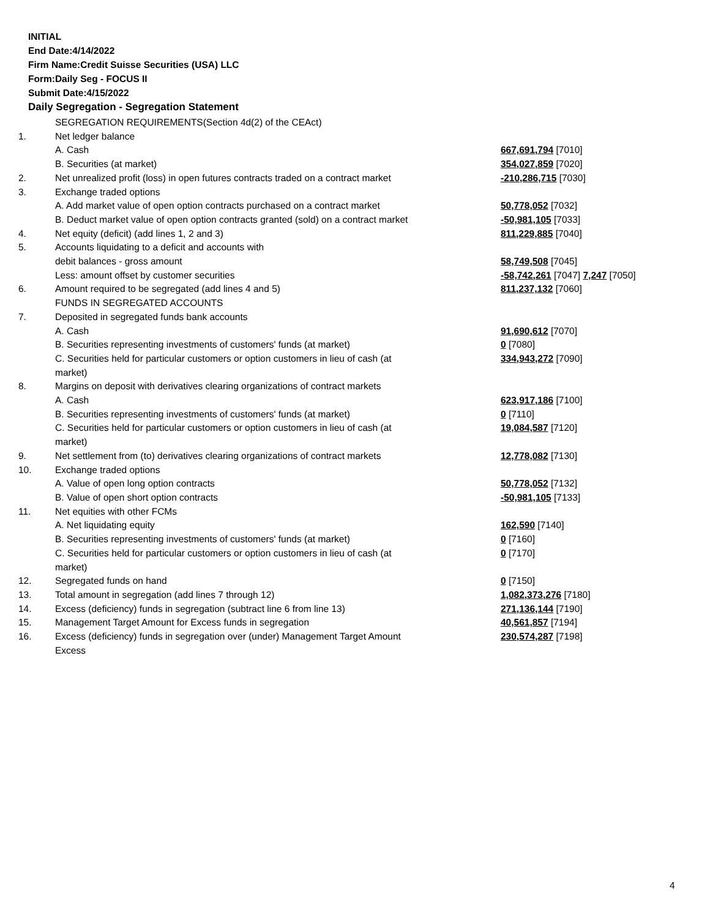INITIAL
End Date:4/14/2022
Firm Name:Credit Suisse Securities (USA) LLC
Form:Daily Seg - FOCUS II
Submit Date:4/15/2022
Daily Segregation - Segregation Statement
| | SEGREGATION REQUIREMENTS(Section 4d(2) of the CEAct) | |
| 1. | Net ledger balance | |
| | A. Cash | 667,691,794 [7010] |
| | B. Securities (at market) | 354,027,859 [7020] |
| 2. | Net unrealized profit (loss) in open futures contracts traded on a contract market | -210,286,715 [7030] |
| 3. | Exchange traded options | |
| | A. Add market value of open option contracts purchased on a contract market | 50,778,052 [7032] |
| | B. Deduct market value of open option contracts granted (sold) on a contract market | -50,981,105 [7033] |
| 4. | Net equity (deficit) (add lines 1, 2 and 3) | 811,229,885 [7040] |
| 5. | Accounts liquidating to a deficit and accounts with | |
| | debit balances - gross amount | 58,749,508 [7045] |
| | Less: amount offset by customer securities | -58,742,261 [7047] 7,247 [7050] |
| 6. | Amount required to be segregated (add lines 4 and 5) | 811,237,132 [7060] |
| | FUNDS IN SEGREGATED ACCOUNTS | |
| 7. | Deposited in segregated funds bank accounts | |
| | A. Cash | 91,690,612 [7070] |
| | B. Securities representing investments of customers' funds (at market) | 0 [7080] |
| | C. Securities held for particular customers or option customers in lieu of cash (at market) | 334,943,272 [7090] |
| 8. | Margins on deposit with derivatives clearing organizations of contract markets | |
| | A. Cash | 623,917,186 [7100] |
| | B. Securities representing investments of customers' funds (at market) | 0 [7110] |
| | C. Securities held for particular customers or option customers in lieu of cash (at market) | 19,084,587 [7120] |
| 9. | Net settlement from (to) derivatives clearing organizations of contract markets | 12,778,082 [7130] |
| 10. | Exchange traded options | |
| | A. Value of open long option contracts | 50,778,052 [7132] |
| | B. Value of open short option contracts | -50,981,105 [7133] |
| 11. | Net equities with other FCMs | |
| | A. Net liquidating equity | 162,590 [7140] |
| | B. Securities representing investments of customers' funds (at market) | 0 [7160] |
| | C. Securities held for particular customers or option customers in lieu of cash (at market) | 0 [7170] |
| 12. | Segregated funds on hand | 0 [7150] |
| 13. | Total amount in segregation (add lines 7 through 12) | 1,082,373,276 [7180] |
| 14. | Excess (deficiency) funds in segregation (subtract line 6 from line 13) | 271,136,144 [7190] |
| 15. | Management Target Amount for Excess funds in segregation | 40,561,857 [7194] |
| 16. | Excess (deficiency) funds in segregation over (under) Management Target Amount Excess | 230,574,287 [7198] |
4